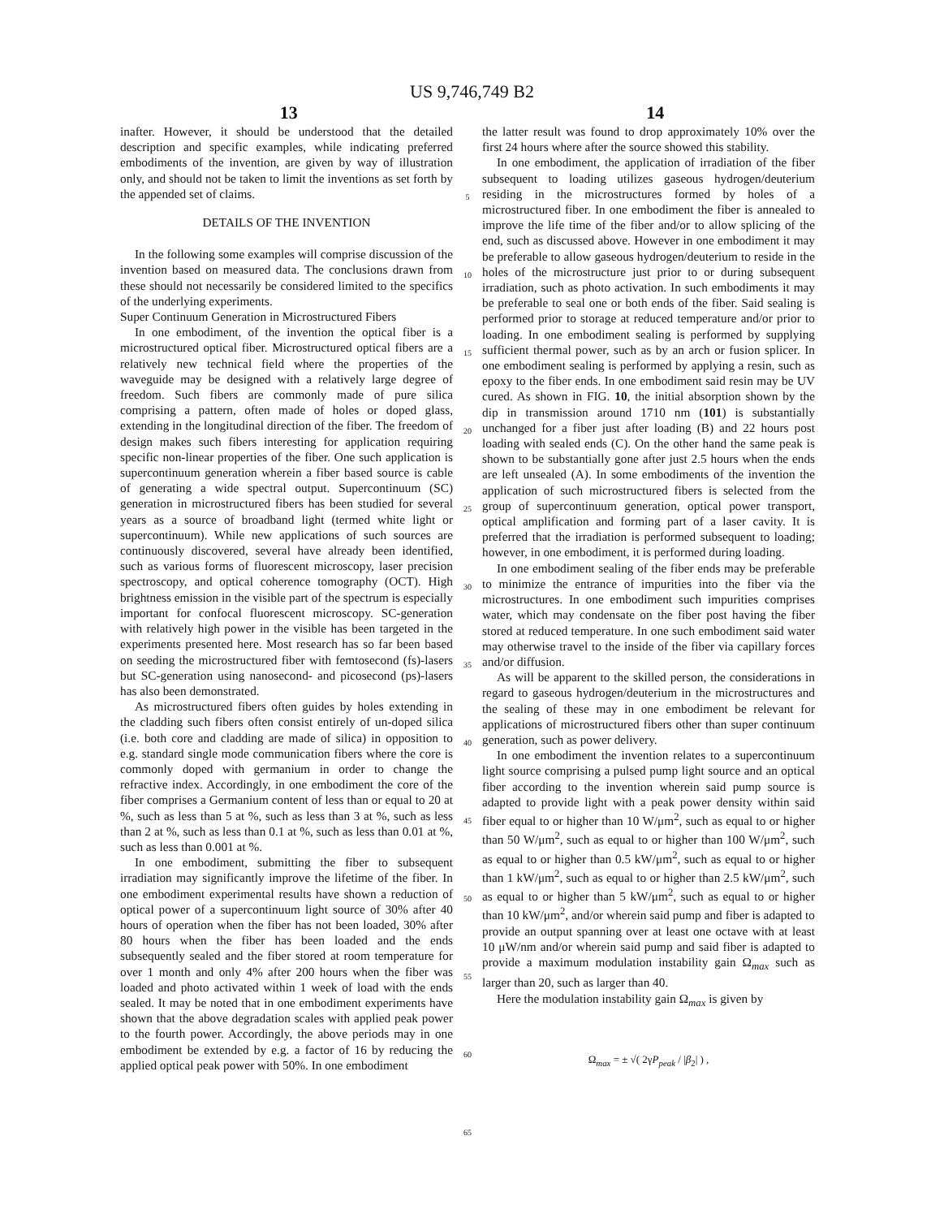US 9,746,749 B2
13 14
inafter. However, it should be understood that the detailed description and specific examples, while indicating preferred embodiments of the invention, are given by way of illustration only, and should not be taken to limit the inventions as set forth by the appended set of claims.
DETAILS OF THE INVENTION
In the following some examples will comprise discussion of the invention based on measured data. The conclusions drawn from these should not necessarily be considered limited to the specifics of the underlying experiments.
Super Continuum Generation in Microstructured Fibers
In one embodiment, of the invention the optical fiber is a microstructured optical fiber. Microstructured optical fibers are a relatively new technical field where the properties of the waveguide may be designed with a relatively large degree of freedom. Such fibers are commonly made of pure silica comprising a pattern, often made of holes or doped glass, extending in the longitudinal direction of the fiber. The freedom of design makes such fibers interesting for application requiring specific non-linear properties of the fiber. One such application is supercontinuum generation wherein a fiber based source is cable of generating a wide spectral output. Supercontinuum (SC) generation in microstructured fibers has been studied for several years as a source of broadband light (termed white light or supercontinuum). While new applications of such sources are continuously discovered, several have already been identified, such as various forms of fluorescent microscopy, laser precision spectroscopy, and optical coherence tomography (OCT). High brightness emission in the visible part of the spectrum is especially important for confocal fluorescent microscopy. SC-generation with relatively high power in the visible has been targeted in the experiments presented here. Most research has so far been based on seeding the microstructured fiber with femtosecond (fs)-lasers but SC-generation using nanosecond- and picosecond (ps)-lasers has also been demonstrated.
As microstructured fibers often guides by holes extending in the cladding such fibers often consist entirely of un-doped silica (i.e. both core and cladding are made of silica) in opposition to e.g. standard single mode communication fibers where the core is commonly doped with germanium in order to change the refractive index. Accordingly, in one embodiment the core of the fiber comprises a Germanium content of less than or equal to 20 at %, such as less than 5 at %, such as less than 3 at %, such as less than 2 at %, such as less than 0.1 at %, such as less than 0.01 at %, such as less than 0.001 at %.
In one embodiment, submitting the fiber to subsequent irradiation may significantly improve the lifetime of the fiber. In one embodiment experimental results have shown a reduction of optical power of a supercontinuum light source of 30% after 40 hours of operation when the fiber has not been loaded, 30% after 80 hours when the fiber has been loaded and the ends subsequently sealed and the fiber stored at room temperature for over 1 month and only 4% after 200 hours when the fiber was loaded and photo activated within 1 week of load with the ends sealed. It may be noted that in one embodiment experiments have shown that the above degradation scales with applied peak power to the fourth power. Accordingly, the above periods may in one embodiment be extended by e.g. a factor of 16 by reducing the applied optical peak power with 50%. In one embodiment
5
10
15
20
25
30
35
40
45
50
55
60
65
the latter result was found to drop approximately 10% over the first 24 hours where after the source showed this stability.
In one embodiment, the application of irradiation of the fiber subsequent to loading utilizes gaseous hydrogen/deuterium residing in the microstructures formed by holes of a microstructured fiber. In one embodiment the fiber is annealed to improve the life time of the fiber and/or to allow splicing of the end, such as discussed above. However in one embodiment it may be preferable to allow gaseous hydrogen/deuterium to reside in the holes of the microstructure just prior to or during subsequent irradiation, such as photo activation. In such embodiments it may be preferable to seal one or both ends of the fiber. Said sealing is performed prior to storage at reduced temperature and/or prior to loading. In one embodiment sealing is performed by supplying sufficient thermal power, such as by an arch or fusion splicer. In one embodiment sealing is performed by applying a resin, such as epoxy to the fiber ends. In one embodiment said resin may be UV cured. As shown in FIG. 10, the initial absorption shown by the dip in transmission around 1710 nm (101) is substantially unchanged for a fiber just after loading (B) and 22 hours post loading with sealed ends (C). On the other hand the same peak is shown to be substantially gone after just 2.5 hours when the ends are left unsealed (A). In some embodiments of the invention the application of such microstructured fibers is selected from the group of supercontinuum generation, optical power transport, optical amplification and forming part of a laser cavity. It is preferred that the irradiation is performed subsequent to loading; however, in one embodiment, it is performed during loading.
In one embodiment sealing of the fiber ends may be preferable to minimize the entrance of impurities into the fiber via the microstructures. In one embodiment such impurities comprises water, which may condensate on the fiber post having the fiber stored at reduced temperature. In one such embodiment said water may otherwise travel to the inside of the fiber via capillary forces and/or diffusion.
As will be apparent to the skilled person, the considerations in regard to gaseous hydrogen/deuterium in the microstructures and the sealing of these may in one embodiment be relevant for applications of microstructured fibers other than super continuum generation, such as power delivery.
In one embodiment the invention relates to a supercontinuum light source comprising a pulsed pump light source and an optical fiber according to the invention wherein said pump source is adapted to provide light with a peak power density within said fiber equal to or higher than 10 W/μm<sup>2</sup>, such as equal to or higher than 50 W/μm<sup>2</sup>, such as equal to or higher than 100 W/μm<sup>2</sup>, such as equal to or higher than 0.5 kW/μm<sup>2</sup>, such as equal to or higher than 1 kW/μm<sup>2</sup>, such as equal to or higher than 2.5 kW/μm<sup>2</sup>, such as equal to or higher than 5 kW/μm<sup>2</sup>, such as equal to or higher than 10 kW/μm<sup>2</sup>, and/or wherein said pump and fiber is adapted to provide an output spanning over at least one octave with at least 10 μW/nm and/or wherein said pump and said fiber is adapted to provide a maximum modulation instability gain Ω<sub>max</sub> such as larger than 20, such as larger than 40.
Here the modulation instability gain Ω<sub>max</sub> is given by
Ω<sub>max</sub> = ± √( 2γP<sub>peak</sub> / |β<sub>2</sub>| ) ,